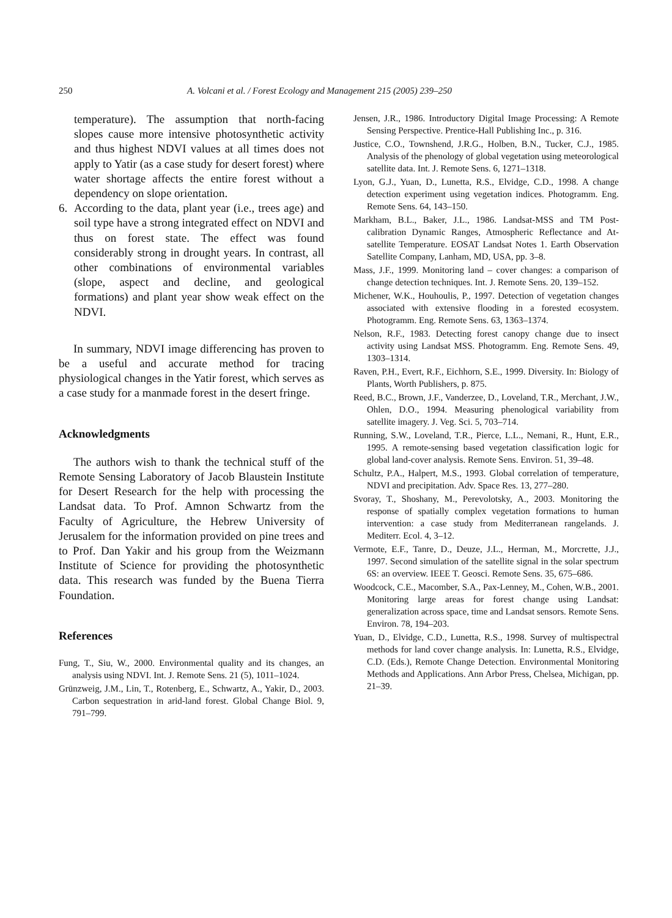250 A. Volcani et al. / Forest Ecology and Management 215 (2005) 239–250
temperature). The assumption that north-facing slopes cause more intensive photosynthetic activity and thus highest NDVI values at all times does not apply to Yatir (as a case study for desert forest) where water shortage affects the entire forest without a dependency on slope orientation.
6. According to the data, plant year (i.e., trees age) and soil type have a strong integrated effect on NDVI and thus on forest state. The effect was found considerably strong in drought years. In contrast, all other combinations of environmental variables (slope, aspect and decline, and geological formations) and plant year show weak effect on the NDVI.
In summary, NDVI image differencing has proven to be a useful and accurate method for tracing physiological changes in the Yatir forest, which serves as a case study for a manmade forest in the desert fringe.
Acknowledgments
The authors wish to thank the technical stuff of the Remote Sensing Laboratory of Jacob Blaustein Institute for Desert Research for the help with processing the Landsat data. To Prof. Amnon Schwartz from the Faculty of Agriculture, the Hebrew University of Jerusalem for the information provided on pine trees and to Prof. Dan Yakir and his group from the Weizmann Institute of Science for providing the photosynthetic data. This research was funded by the Buena Tierra Foundation.
References
Fung, T., Siu, W., 2000. Environmental quality and its changes, an analysis using NDVI. Int. J. Remote Sens. 21 (5), 1011–1024.
Grünzweig, J.M., Lin, T., Rotenberg, E., Schwartz, A., Yakir, D., 2003. Carbon sequestration in arid-land forest. Global Change Biol. 9, 791–799.
Jensen, J.R., 1986. Introductory Digital Image Processing: A Remote Sensing Perspective. Prentice-Hall Publishing Inc., p. 316.
Justice, C.O., Townshend, J.R.G., Holben, B.N., Tucker, C.J., 1985. Analysis of the phenology of global vegetation using meteorological satellite data. Int. J. Remote Sens. 6, 1271–1318.
Lyon, G.J., Yuan, D., Lunetta, R.S., Elvidge, C.D., 1998. A change detection experiment using vegetation indices. Photogramm. Eng. Remote Sens. 64, 143–150.
Markham, B.L., Baker, J.L., 1986. Landsat-MSS and TM Post-calibration Dynamic Ranges, Atmospheric Reflectance and At-satellite Temperature. EOSAT Landsat Notes 1. Earth Observation Satellite Company, Lanham, MD, USA, pp. 3–8.
Mass, J.F., 1999. Monitoring land – cover changes: a comparison of change detection techniques. Int. J. Remote Sens. 20, 139–152.
Michener, W.K., Houhoulis, P., 1997. Detection of vegetation changes associated with extensive flooding in a forested ecosystem. Photogramm. Eng. Remote Sens. 63, 1363–1374.
Nelson, R.F., 1983. Detecting forest canopy change due to insect activity using Landsat MSS. Photogramm. Eng. Remote Sens. 49, 1303–1314.
Raven, P.H., Evert, R.F., Eichhorn, S.E., 1999. Diversity. In: Biology of Plants, Worth Publishers, p. 875.
Reed, B.C., Brown, J.F., Vanderzee, D., Loveland, T.R., Merchant, J.W., Ohlen, D.O., 1994. Measuring phenological variability from satellite imagery. J. Veg. Sci. 5, 703–714.
Running, S.W., Loveland, T.R., Pierce, L.L., Nemani, R., Hunt, E.R., 1995. A remote-sensing based vegetation classification logic for global land-cover analysis. Remote Sens. Environ. 51, 39–48.
Schultz, P.A., Halpert, M.S., 1993. Global correlation of temperature, NDVI and precipitation. Adv. Space Res. 13, 277–280.
Svoray, T., Shoshany, M., Perevolotsky, A., 2003. Monitoring the response of spatially complex vegetation formations to human intervention: a case study from Mediterranean rangelands. J. Mediterr. Ecol. 4, 3–12.
Vermote, E.F., Tanre, D., Deuze, J.L., Herman, M., Morcrette, J.J., 1997. Second simulation of the satellite signal in the solar spectrum 6S: an overview. IEEE T. Geosci. Remote Sens. 35, 675–686.
Woodcock, C.E., Macomber, S.A., Pax-Lenney, M., Cohen, W.B., 2001. Monitoring large areas for forest change using Landsat: generalization across space, time and Landsat sensors. Remote Sens. Environ. 78, 194–203.
Yuan, D., Elvidge, C.D., Lunetta, R.S., 1998. Survey of multispectral methods for land cover change analysis. In: Lunetta, R.S., Elvidge, C.D. (Eds.), Remote Change Detection. Environmental Monitoring Methods and Applications. Ann Arbor Press, Chelsea, Michigan, pp. 21–39.